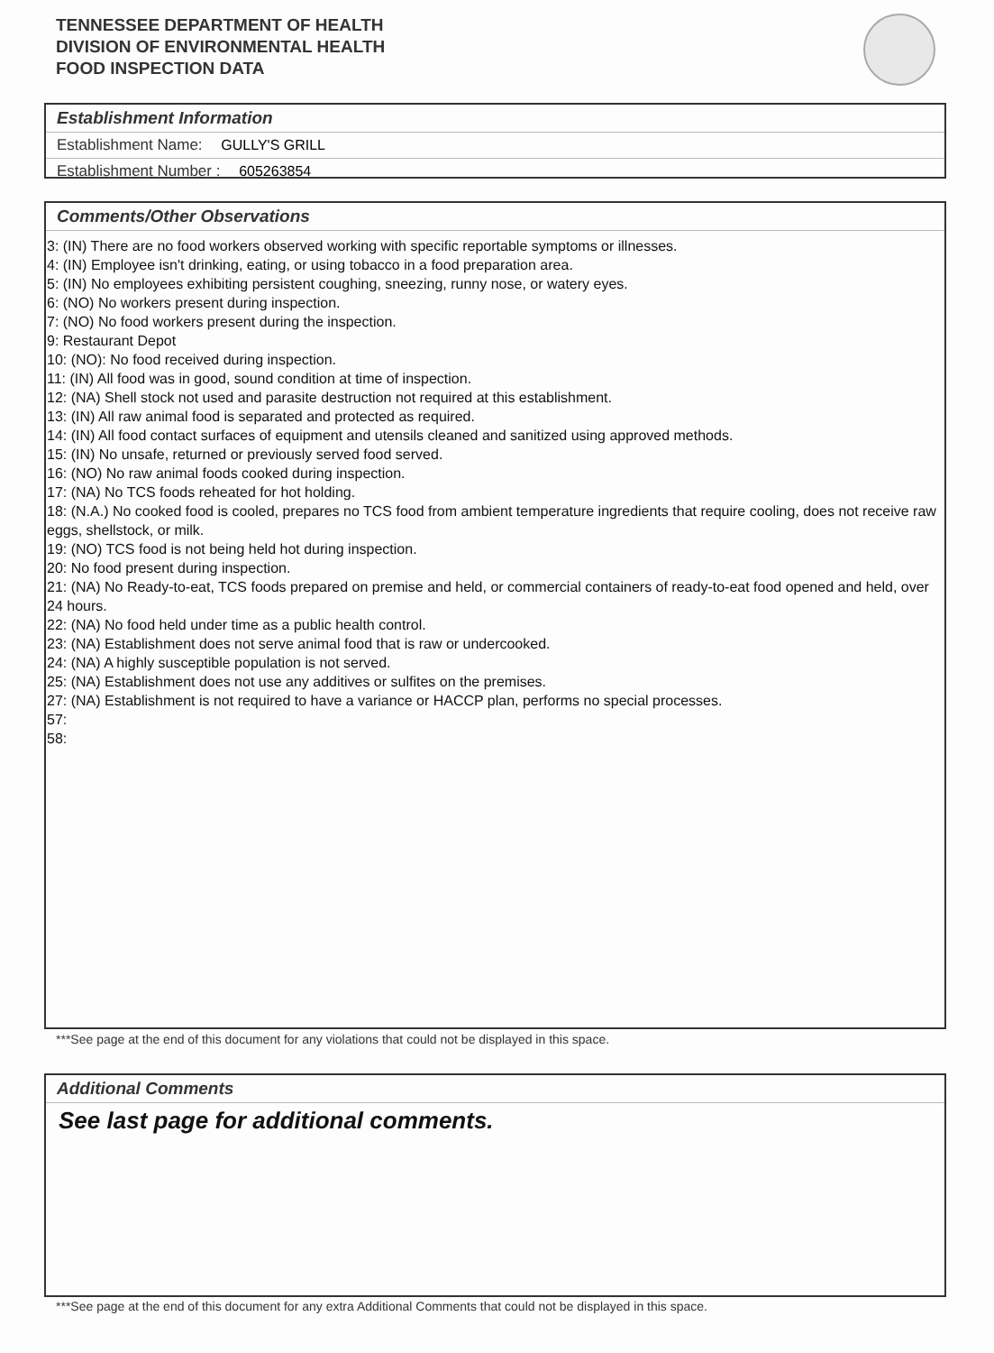TENNESSEE DEPARTMENT OF HEALTH
DIVISION OF ENVIRONMENTAL HEALTH
FOOD INSPECTION DATA
Establishment Information
Establishment Name: GULLY'S GRILL
Establishment Number : 605263854
Comments/Other Observations
3: (IN) There are no food workers observed working with specific reportable symptoms or illnesses.
4: (IN) Employee isn't drinking, eating, or using tobacco in a food preparation area.
5: (IN) No employees exhibiting persistent coughing, sneezing, runny nose, or watery eyes.
6: (NO) No workers present during inspection.
7: (NO) No food workers present during the inspection.
9: Restaurant Depot
10: (NO): No food received during inspection.
11: (IN) All food was in good, sound condition at time of inspection.
12: (NA) Shell stock not used and parasite destruction not required at this establishment.
13: (IN) All raw animal food is separated and protected as required.
14: (IN) All food contact surfaces of equipment and utensils cleaned and sanitized using approved methods.
15: (IN) No unsafe, returned or previously served food served.
16: (NO) No raw animal foods cooked during inspection.
17: (NA) No TCS foods reheated for hot holding.
18: (N.A.) No cooked food is cooled, prepares no TCS food from ambient temperature ingredients that require cooling, does not receive raw eggs, shellstock, or milk.
19: (NO) TCS food is not being held hot during inspection.
20: No food present during inspection.
21: (NA) No Ready-to-eat, TCS foods prepared on premise and held, or commercial containers of ready-to-eat food opened and held, over 24 hours.
22: (NA) No food held under time as a public health control.
23: (NA) Establishment does not serve animal food that is raw or undercooked.
24: (NA) A highly susceptible population is not served.
25: (NA) Establishment does not use any additives or sulfites on the premises.
27: (NA) Establishment is not required to have a variance or HACCP plan, performs no special processes.
57:
58:
***See page at the end of this document for any violations that could not be displayed in this space.
Additional Comments
See last page for additional comments.
***See page at the end of this document for any extra Additional Comments that could not be displayed in this space.